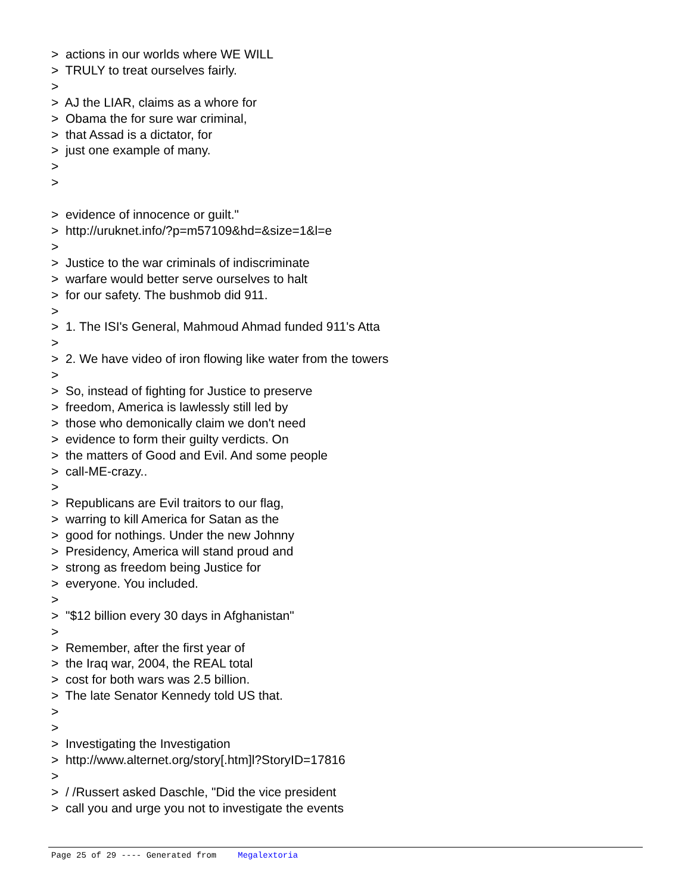> actions in our worlds where WE WILL
> TRULY to treat ourselves fairly.
>
> AJ the LIAR, claims as a whore for
> Obama the for sure war criminal,
> that Assad is a dictator, for
> just one example of many.
>
>
> evidence of innocence or guilt."
> http://uruknet.info/?p=m57109&hd=&size=1&l=e
>
> Justice to the war criminals of indiscriminate
> warfare would better serve ourselves to halt
> for our safety. The bushmob did 911.
>
> 1. The ISI's General, Mahmoud Ahmad funded 911's Atta
>
> 2. We have video of iron flowing like water from the towers
>
> So, instead of fighting for Justice to preserve
> freedom, America is lawlessly still led by
> those who demonically claim we don't need
> evidence to form their guilty verdicts. On
> the matters of Good and Evil. And some people
> call-ME-crazy..
>
> Republicans are Evil traitors to our flag,
> warring to kill America for Satan as the
> good for nothings. Under the new Johnny
> Presidency, America will stand proud and
> strong as freedom being Justice for
> everyone. You included.
>
> "$12 billion every 30 days in Afghanistan"
>
> Remember, after the first year of
> the Iraq war, 2004, the REAL total
> cost for both wars was 2.5 billion.
> The late Senator Kennedy told US that.
>
>
> Investigating the Investigation
> http://www.alternet.org/story[.htm]l?StoryID=17816
>
> / /Russert asked Daschle, "Did the vice president
> call you and urge you not to investigate the events
Page 25 of 29 ---- Generated from Megalextoria